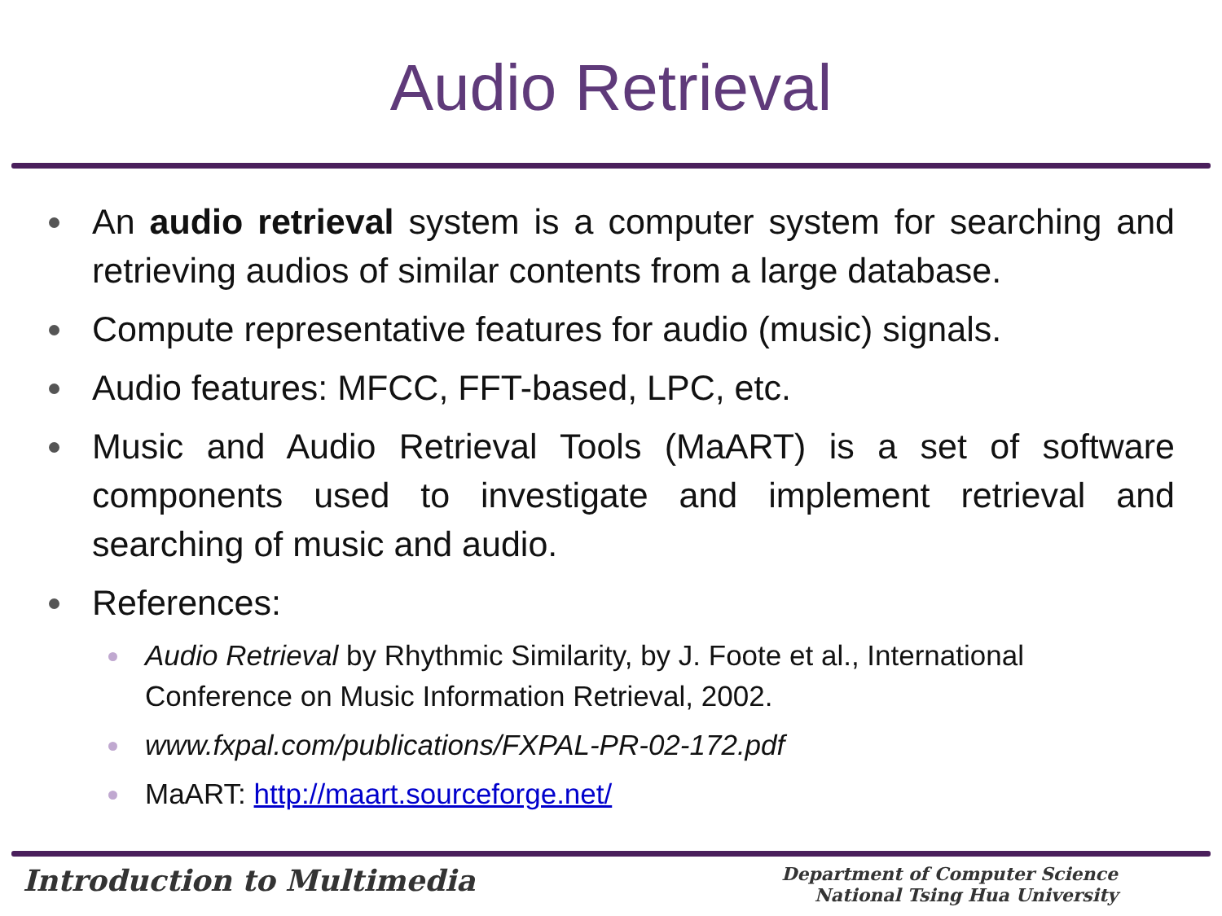Audio Retrieval
An audio retrieval system is a computer system for searching and retrieving audios of similar contents from a large database.
Compute representative features for audio (music) signals.
Audio features: MFCC, FFT-based, LPC, etc.
Music and Audio Retrieval Tools (MaART) is a set of software components used to investigate and implement retrieval and searching of music and audio.
References:
Audio Retrieval by Rhythmic Similarity, by J. Foote et al., International Conference on Music Information Retrieval, 2002.
www.fxpal.com/publications/FXPAL-PR-02-172.pdf
MaART: http://maart.sourceforge.net/
Introduction to Multimedia
Department of Computer Science
National Tsing Hua University